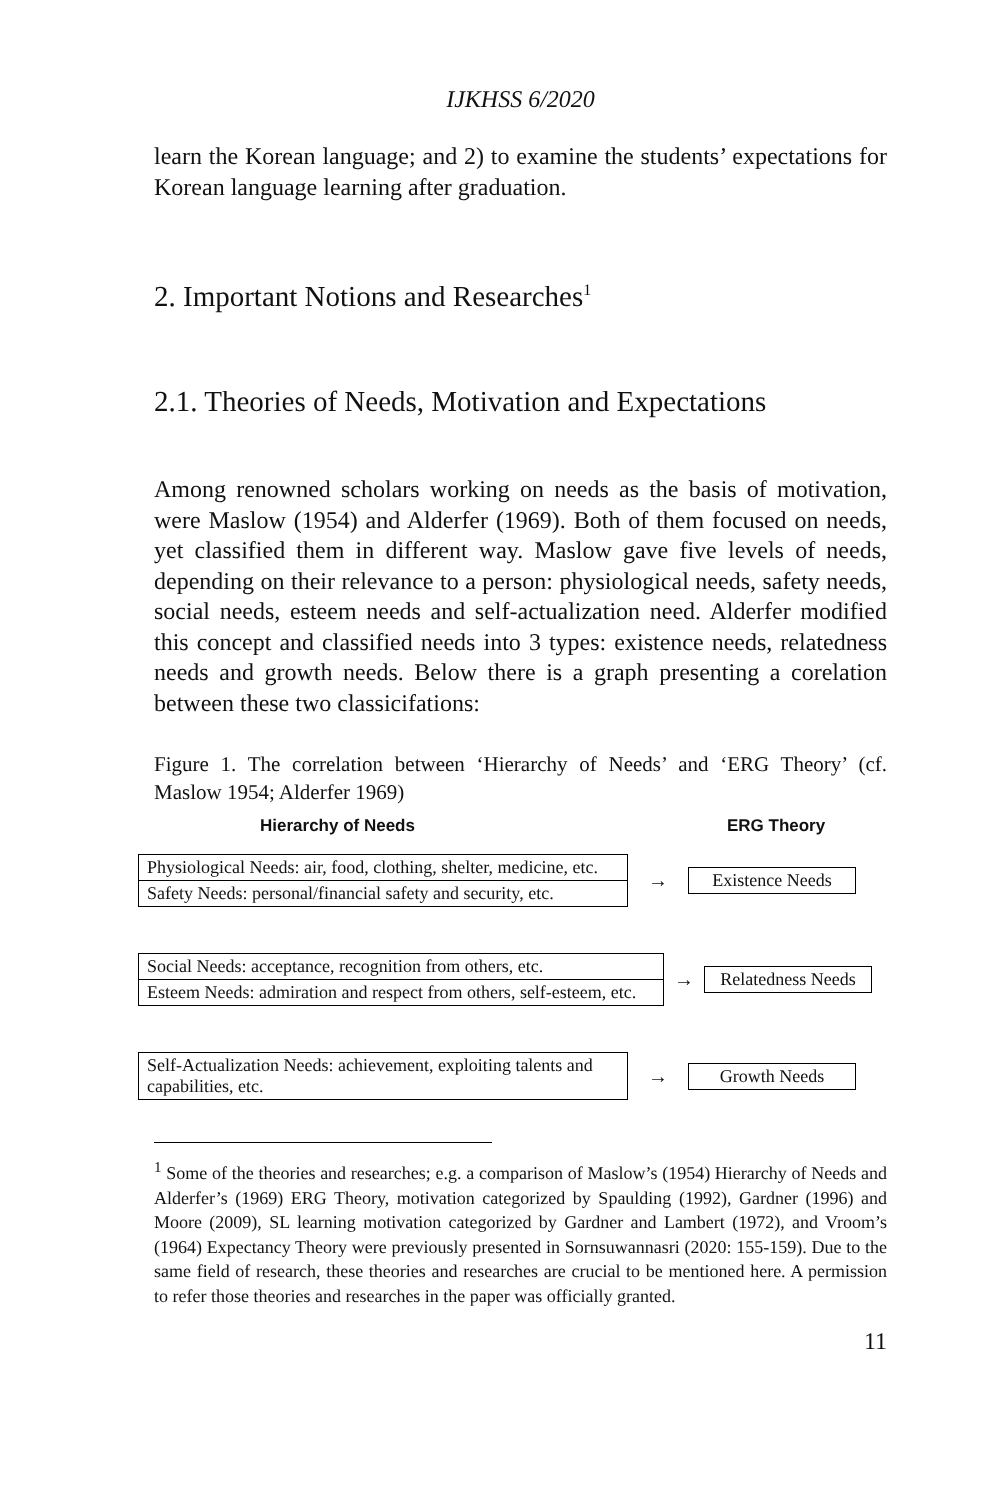IJKHSS 6/2020
learn the Korean language; and 2) to examine the students’ expectations for Korean language learning after graduation.
2. Important Notions and Researches<sup>1</sup>
2.1. Theories of Needs, Motivation and Expectations
Among renowned scholars working on needs as the basis of motivation, were Maslow (1954) and Alderfer (1969). Both of them focused on needs, yet classified them in different way. Maslow gave five levels of needs, depending on their relevance to a person: physiological needs, safety needs, social needs, esteem needs and self-actualization need. Alderfer modified this concept and classified needs into 3 types: existence needs, relatedness needs and growth needs. Below there is a graph presenting a corelation between these two classicifations:
Figure 1. The correlation between ‘Hierarchy of Needs’ and ‘ERG Theory’ (cf. Maslow 1954; Alderfer 1969)
Hierarchy of Needs ERG Theory
Physiological Needs: air, food, clothing, shelter, medicine, etc.
Safety Needs: personal/financial safety and security, etc.
→
Existence Needs
Social Needs: acceptance, recognition from others, etc.
Esteem Needs: admiration and respect from others, self-esteem, etc.
→
Relatedness Needs
Self-Actualization Needs: achievement, exploiting talents and capabilities, etc.
→ Growth Needs
<sup>1</sup> Some of the theories and researches; e.g. a comparison of Maslow’s (1954) Hierarchy of Needs and Alderfer’s (1969) ERG Theory, motivation categorized by Spaulding (1992), Gardner (1996) and Moore (2009), SL learning motivation categorized by Gardner and Lambert (1972), and Vroom’s (1964) Expectancy Theory were previously presented in Sornsuwannasri (2020: 155-159). Due to the same field of research, these theories and researches are crucial to be mentioned here. A permission to refer those theories and researches in the paper was officially granted.
11